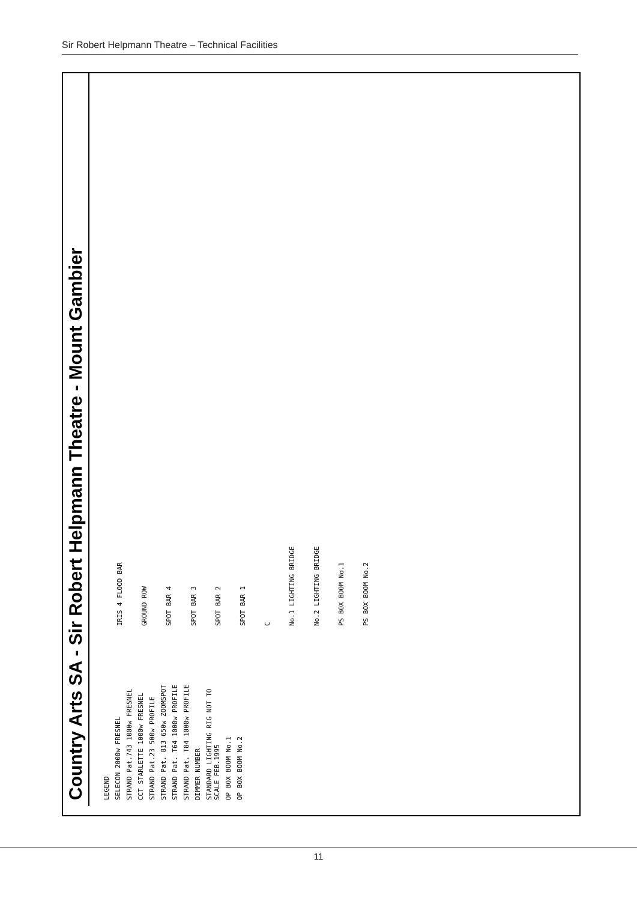Sir Robert Helpmann Theatre – Technical Facilities
Country Arts SA - Sir Robert Helpmann Theatre - Mount Gambier
LEGEND
SELECON 2000w FRESNEL
STRAND Pat.743 1000w FRESNEL
CCT STARLETTE 1000w FRESNEL
STRAND Pat.23 500w PROFILE
STRAND Pat. 813 650w ZOOMSPOT
STRAND Pat. T64 1000w PROFILE
STRAND Pat. T84 1000w PROFILE
DIMMER NUMBER
STANDARD LIGHTING RIG NOT TO SCALE FEB.1995
OP BOX BOOM No.1
OP BOX BOOM No.2
IRIS 4 FLOOD BAR
GROUND ROW
SPOT BAR 4
SPOT BAR 3
SPOT BAR 2
SPOT BAR 1
C
No.1 LIGHTING BRIDGE
No.2 LIGHTING BRIDGE
PS BOX BOOM No.1
PS BOX BOOM No.2
11